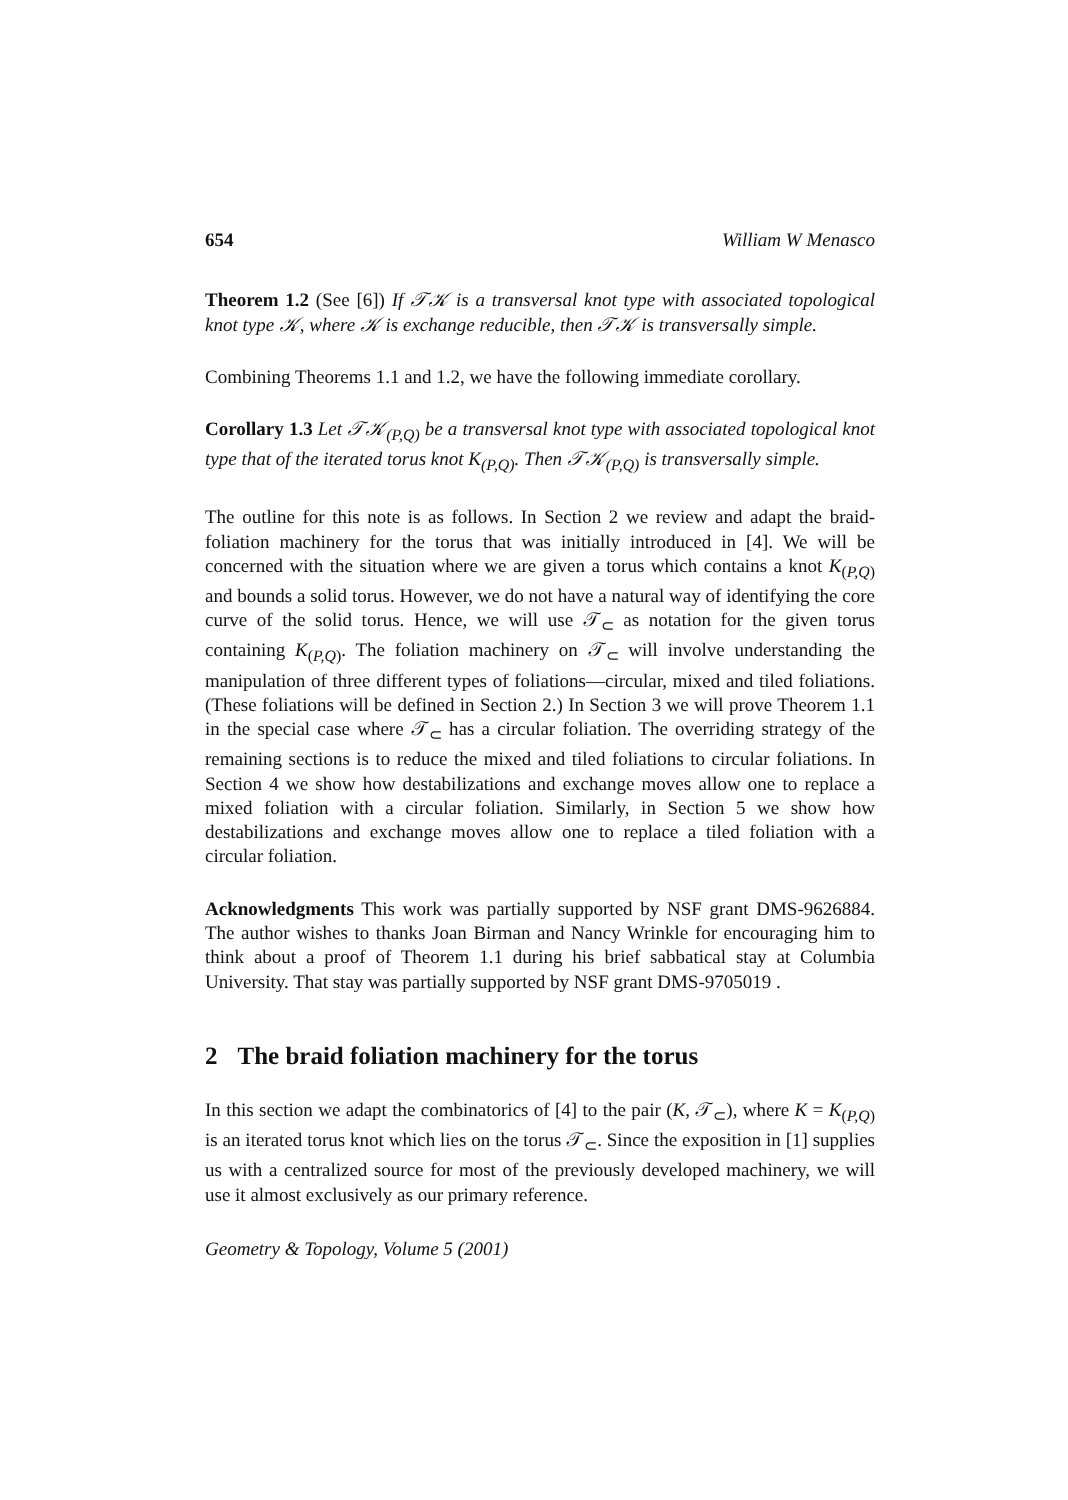654 William W Menasco
Theorem 1.2 (See [6]) If 𝒯𝒦 is a transversal knot type with associated topological knot type 𝒦, where 𝒦 is exchange reducible, then 𝒯𝒦 is transversally simple.
Combining Theorems 1.1 and 1.2, we have the following immediate corollary.
Corollary 1.3 Let 𝒯𝒦<sub>(P,Q)</sub> be a transversal knot type with associated topological knot type that of the iterated torus knot K<sub>(P,Q)</sub>. Then 𝒯𝒦<sub>(P,Q)</sub> is transversally simple.
The outline for this note is as follows. In Section 2 we review and adapt the braid-foliation machinery for the torus that was initially introduced in [4]. We will be concerned with the situation where we are given a torus which contains a knot K<sub>(P,Q)</sub> and bounds a solid torus. However, we do not have a natural way of identifying the core curve of the solid torus. Hence, we will use 𝒯<sub>⊂</sub> as notation for the given torus containing K<sub>(P,Q)</sub>. The foliation machinery on 𝒯<sub>⊂</sub> will involve understanding the manipulation of three different types of foliations—circular, mixed and tiled foliations. (These foliations will be defined in Section 2.) In Section 3 we will prove Theorem 1.1 in the special case where 𝒯<sub>⊂</sub> has a circular foliation. The overriding strategy of the remaining sections is to reduce the mixed and tiled foliations to circular foliations. In Section 4 we show how destabilizations and exchange moves allow one to replace a mixed foliation with a circular foliation. Similarly, in Section 5 we show how destabilizations and exchange moves allow one to replace a tiled foliation with a circular foliation.
Acknowledgments This work was partially supported by NSF grant DMS-9626884. The author wishes to thanks Joan Birman and Nancy Wrinkle for encouraging him to think about a proof of Theorem 1.1 during his brief sabbatical stay at Columbia University. That stay was partially supported by NSF grant DMS-9705019 .
2 The braid foliation machinery for the torus
In this section we adapt the combinatorics of [4] to the pair (K, 𝒯<sub>⊂</sub>), where K = K<sub>(P,Q)</sub> is an iterated torus knot which lies on the torus 𝒯<sub>⊂</sub>. Since the exposition in [1] supplies us with a centralized source for most of the previously developed machinery, we will use it almost exclusively as our primary reference.
Geometry & Topology, Volume 5 (2001)